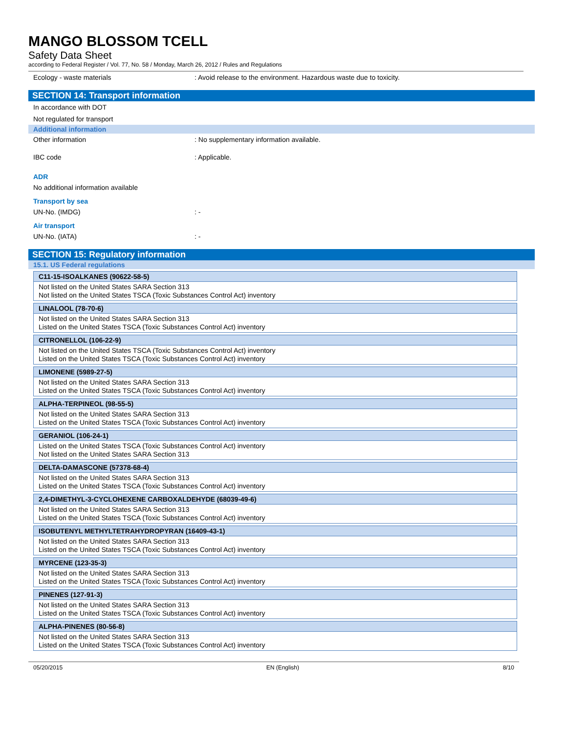MANGO BLOSSOM TCELL
Safety Data Sheet
according to Federal Register / Vol. 77, No. 58 / Monday, March 26, 2012 / Rules and Regulations
Ecology - waste materials : Avoid release to the environment. Hazardous waste due to toxicity.
SECTION 14: Transport information
In accordance with DOT
Not regulated for transport
Additional information
Other information : No supplementary information available.
IBC code : Applicable.
ADR
No additional information available
Transport by sea
UN-No. (IMDG) : -
Air transport
UN-No. (IATA) : -
SECTION 15: Regulatory information
15.1. US Federal regulations
| C11-15-ISOALKANES (90622-58-5) |
| --- |
| Not listed on the United States SARA Section 313 Not listed on the United States TSCA (Toxic Substances Control Act) inventory |
| LINALOOL (78-70-6) |
| Not listed on the United States SARA Section 313 Listed on the United States TSCA (Toxic Substances Control Act) inventory |
| CITRONELLOL (106-22-9) |
| Not listed on the United States TSCA (Toxic Substances Control Act) inventory Listed on the United States TSCA (Toxic Substances Control Act) inventory |
| LIMONENE (5989-27-5) |
| Not listed on the United States SARA Section 313 Listed on the United States TSCA (Toxic Substances Control Act) inventory |
| ALPHA-TERPINEOL (98-55-5) |
| Not listed on the United States SARA Section 313 Listed on the United States TSCA (Toxic Substances Control Act) inventory |
| GERANIOL (106-24-1) |
| Listed on the United States TSCA (Toxic Substances Control Act) inventory Not listed on the United States SARA Section 313 |
| DELTA-DAMASCONE (57378-68-4) |
| Not listed on the United States SARA Section 313 Listed on the United States TSCA (Toxic Substances Control Act) inventory |
| 2,4-DIMETHYL-3-CYCLOHEXENE CARBOXALDEHYDE (68039-49-6) |
| Not listed on the United States SARA Section 313 Listed on the United States TSCA (Toxic Substances Control Act) inventory |
| ISOBUTENYL METHYLTETRAHYDROPYRAN (16409-43-1) |
| Not listed on the United States SARA Section 313 Listed on the United States TSCA (Toxic Substances Control Act) inventory |
| MYRCENE (123-35-3) |
| Not listed on the United States SARA Section 313 Listed on the United States TSCA (Toxic Substances Control Act) inventory |
| PINENES (127-91-3) |
| Not listed on the United States SARA Section 313 Listed on the United States TSCA (Toxic Substances Control Act) inventory |
| ALPHA-PINENES (80-56-8) |
| Not listed on the United States SARA Section 313 Listed on the United States TSCA (Toxic Substances Control Act) inventory |
05/20/2015 EN (English) 8/10